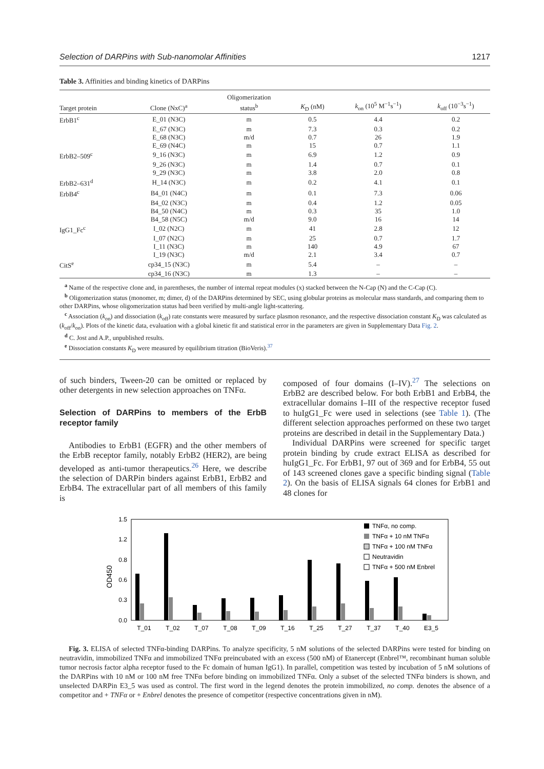Selection of DARPins with Sub-nanomolar Affinities 1217
Table 3. Affinities and binding kinetics of DARPins
| Target protein | Clone (NxC)<sup>a</sup> | Oligomerization status<sup>b</sup> | K<sub>D</sub> (nM) | k<sub>on</sub> (10<sup>5</sup> M<sup>−1</sup>s<sup>−1</sup>) | k<sub>off</sub> (10<sup>−3</sup>s<sup>−1</sup>) |
| --- | --- | --- | --- | --- | --- |
| ErbB1<sup>c</sup> | E_01 (N3C) | m | 0.5 | 4.4 | 0.2 |
| | E_67 (N3C) | m | 7.3 | 0.3 | 0.2 |
| | E_68 (N3C) | m/d | 0.7 | 26 | 1.9 |
| | E_69 (N4C) | m | 15 | 0.7 | 1.1 |
| ErbB2–509<sup>c</sup> | 9_16 (N3C) | m | 6.9 | 1.2 | 0.9 |
| | 9_26 (N3C) | m | 1.4 | 0.7 | 0.1 |
| | 9_29 (N3C) | m | 3.8 | 2.0 | 0.8 |
| ErbB2–631<sup>d</sup> | H_14 (N3C) | m | 0.2 | 4.1 | 0.1 |
| ErbB4<sup>c</sup> | B4_01 (N4C) | m | 0.1 | 7.3 | 0.06 |
| | B4_02 (N3C) | m | 0.4 | 1.2 | 0.05 |
| | B4_50 (N4C) | m | 0.3 | 35 | 1.0 |
| | B4_58 (N5C) | m/d | 9.0 | 16 | 14 |
| IgG1_Fc<sup>c</sup> | I_02 (N2C) | m | 41 | 2.8 | 12 |
| | I_07 (N2C) | m | 25 | 0.7 | 1.7 |
| | I_11 (N3C) | m | 140 | 4.9 | 67 |
| | I_19 (N3C) | m/d | 2.1 | 3.4 | 0.7 |
| CitS<sup>e</sup> | cp34_15 (N3C) | m | 5.4 | – | – |
| | cp34_16 (N3C) | m | 1.3 | – | – |
<sup>a</sup> Name of the respective clone and, in parentheses, the number of internal repeat modules (x) stacked between the N-Cap (N) and the C-Cap (C).
<sup>b</sup> Oligomerization status (monomer, m; dimer, d) of the DARPins determined by SEC, using globular proteins as molecular mass standards, and comparing them to other DARPins, whose oligomerization status had been verified by multi-angle light-scattering.
<sup>c</sup> Association (k<sub>on</sub>) and dissociation (k<sub>off</sub>) rate constants were measured by surface plasmon resonance, and the respective dissociation constant K<sub>D</sub> was calculated as (k<sub>off</sub>/k<sub>on</sub>). Plots of the kinetic data, evaluation with a global kinetic fit and statistical error in the parameters are given in Supplementary Data Fig. 2.
<sup>d</sup> C. Jost and A.P., unpublished results.
<sup>e</sup> Dissociation constants K<sub>D</sub> were measured by equilibrium titration (BioVeris).<sup>37</sup>
of such binders, Tween-20 can be omitted or replaced by other detergents in new selection approaches on TNFα.
Selection of DARPins to members of the ErbB receptor family
Antibodies to ErbB1 (EGFR) and the other members of the ErbB receptor family, notably ErbB2 (HER2), are being developed as anti-tumor therapeutics.<sup>26</sup> Here, we describe the selection of DARPin binders against ErbB1, ErbB2 and ErbB4. The extracellular part of all members of this family is
composed of four domains (I–IV).<sup>27</sup> The selections on ErbB2 are described below. For both ErbB1 and ErbB4, the extracellular domains I–III of the respective receptor fused to huIgG1_Fc were used in selections (see Table 1). (The different selection approaches performed on these two target proteins are described in detail in the Supplementary Data.)
Individual DARPins were screened for specific target protein binding by crude extract ELISA as described for huIgG1_Fc. For ErbB1, 97 out of 369 and for ErbB4, 55 out of 143 screened clones gave a specific binding signal (Table 2). On the basis of ELISA signals 64 clones for ErbB1 and 48 clones for
OD450
1.5
1.2
0.8
0.6
0.3
0.0
T_01
T_02
T_07
T_08
T_09
T_16
T_25
T_27
T_37
T_40
E3_5
TNFα, no comp.
TNFα + 10 nM TNFα
TNFα + 100 nM TNFα
Neutravidin
TNFα + 500 nM Enbrel
Fig. 3. ELISA of selected TNFα-binding DARPins. To analyze specificity, 5 nM solutions of the selected DARPins were tested for binding on neutravidin, immobilized TNFα and immobilized TNFα preincubated with an excess (500 nM) of Etanercept (Enbrel™, recombinant human soluble tumor necrosis factor alpha receptor fused to the Fc domain of human IgG1). In parallel, competition was tested by incubation of 5 nM solutions of the DARPins with 10 nM or 100 nM free TNFα before binding on immobilized TNFα. Only a subset of the selected TNFα binders is shown, and unselected DARPin E3_5 was used as control. The first word in the legend denotes the protein immobilized, no comp. denotes the absence of a competitor and + TNFα or + Enbrel denotes the presence of competitor (respective concentrations given in nM).